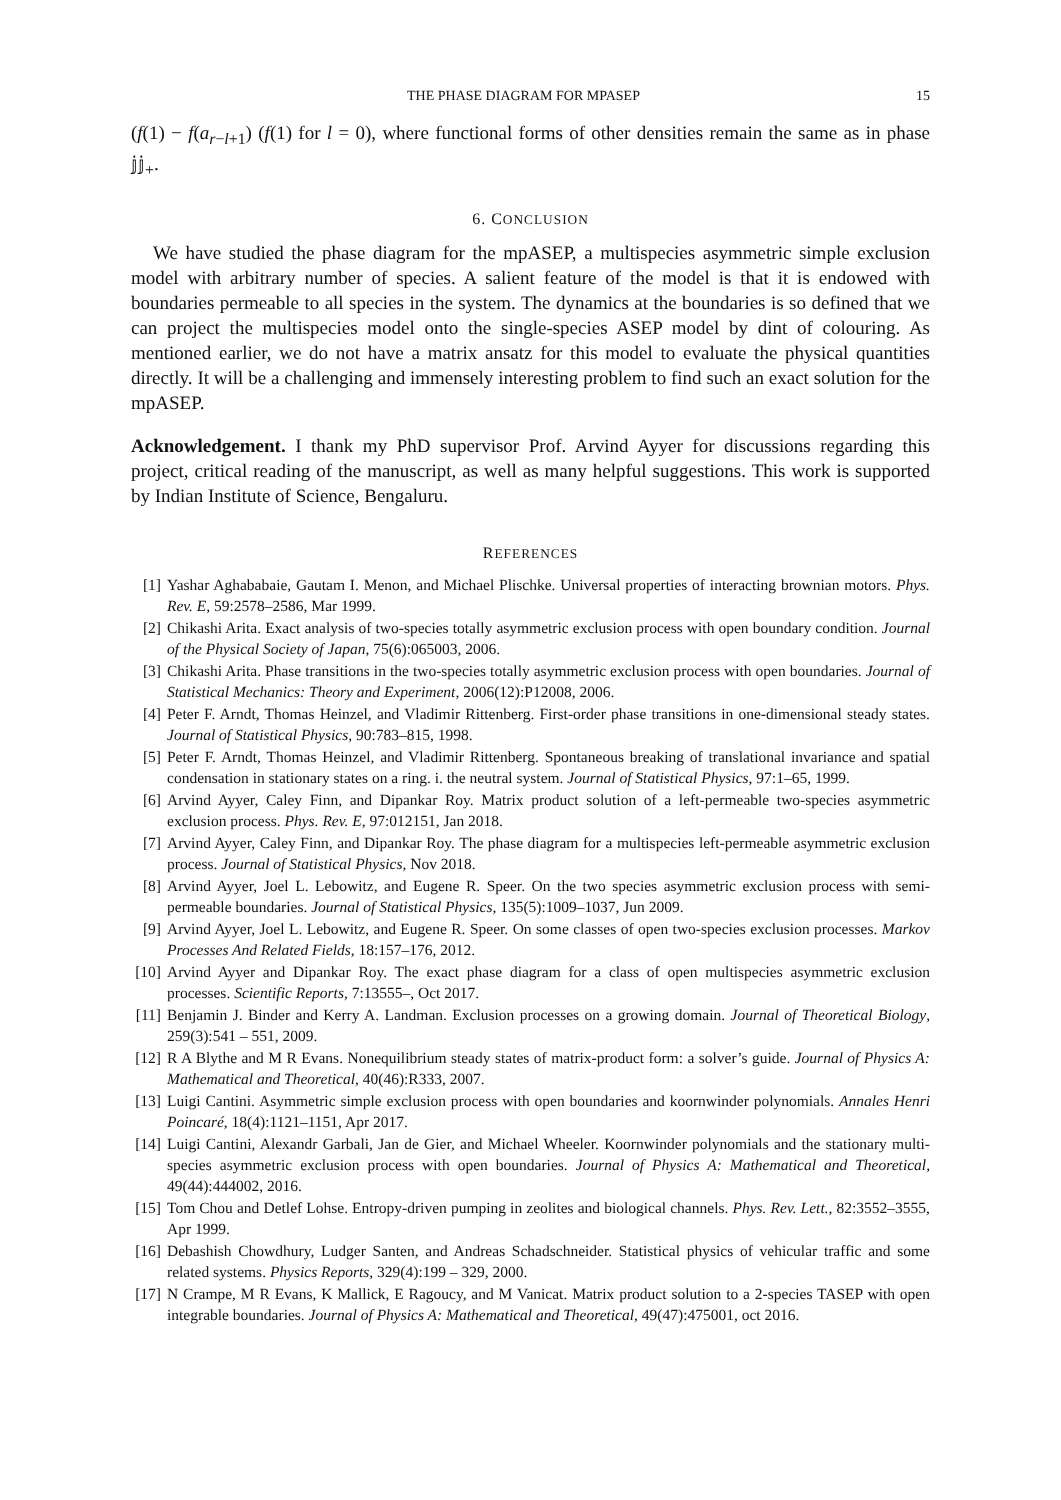THE PHASE DIAGRAM FOR MPASEP 15
(f(1) − f(a<sub>r−l+1</sub>) (f(1) for l = 0), where functional forms of other densities remain the same as in phase 𝕛𝕛<sub>+</sub>.
6. CONCLUSION
We have studied the phase diagram for the mpASEP, a multispecies asymmetric simple exclusion model with arbitrary number of species. A salient feature of the model is that it is endowed with boundaries permeable to all species in the system. The dynamics at the boundaries is so defined that we can project the multispecies model onto the single-species ASEP model by dint of colouring. As mentioned earlier, we do not have a matrix ansatz for this model to evaluate the physical quantities directly. It will be a challenging and immensely interesting problem to find such an exact solution for the mpASEP.
Acknowledgement. I thank my PhD supervisor Prof. Arvind Ayyer for discussions regarding this project, critical reading of the manuscript, as well as many helpful suggestions. This work is supported by Indian Institute of Science, Bengaluru.
REFERENCES
[1] Yashar Aghababaie, Gautam I. Menon, and Michael Plischke. Universal properties of interacting brownian motors. Phys. Rev. E, 59:2578–2586, Mar 1999.
[2] Chikashi Arita. Exact analysis of two-species totally asymmetric exclusion process with open boundary condition. Journal of the Physical Society of Japan, 75(6):065003, 2006.
[3] Chikashi Arita. Phase transitions in the two-species totally asymmetric exclusion process with open boundaries. Journal of Statistical Mechanics: Theory and Experiment, 2006(12):P12008, 2006.
[4] Peter F. Arndt, Thomas Heinzel, and Vladimir Rittenberg. First-order phase transitions in one-dimensional steady states. Journal of Statistical Physics, 90:783–815, 1998.
[5] Peter F. Arndt, Thomas Heinzel, and Vladimir Rittenberg. Spontaneous breaking of translational invariance and spatial condensation in stationary states on a ring. i. the neutral system. Journal of Statistical Physics, 97:1–65, 1999.
[6] Arvind Ayyer, Caley Finn, and Dipankar Roy. Matrix product solution of a left-permeable two-species asymmetric exclusion process. Phys. Rev. E, 97:012151, Jan 2018.
[7] Arvind Ayyer, Caley Finn, and Dipankar Roy. The phase diagram for a multispecies left-permeable asymmetric exclusion process. Journal of Statistical Physics, Nov 2018.
[8] Arvind Ayyer, Joel L. Lebowitz, and Eugene R. Speer. On the two species asymmetric exclusion process with semi-permeable boundaries. Journal of Statistical Physics, 135(5):1009–1037, Jun 2009.
[9] Arvind Ayyer, Joel L. Lebowitz, and Eugene R. Speer. On some classes of open two-species exclusion processes. Markov Processes And Related Fields, 18:157–176, 2012.
[10] Arvind Ayyer and Dipankar Roy. The exact phase diagram for a class of open multispecies asymmetric exclusion processes. Scientific Reports, 7:13555–, Oct 2017.
[11] Benjamin J. Binder and Kerry A. Landman. Exclusion processes on a growing domain. Journal of Theoretical Biology, 259(3):541 – 551, 2009.
[12] R A Blythe and M R Evans. Nonequilibrium steady states of matrix-product form: a solver’s guide. Journal of Physics A: Mathematical and Theoretical, 40(46):R333, 2007.
[13] Luigi Cantini. Asymmetric simple exclusion process with open boundaries and koornwinder polynomials. Annales Henri Poincaré, 18(4):1121–1151, Apr 2017.
[14] Luigi Cantini, Alexandr Garbali, Jan de Gier, and Michael Wheeler. Koornwinder polynomials and the stationary multi-species asymmetric exclusion process with open boundaries. Journal of Physics A: Mathematical and Theoretical, 49(44):444002, 2016.
[15] Tom Chou and Detlef Lohse. Entropy-driven pumping in zeolites and biological channels. Phys. Rev. Lett., 82:3552–3555, Apr 1999.
[16] Debashish Chowdhury, Ludger Santen, and Andreas Schadschneider. Statistical physics of vehicular traffic and some related systems. Physics Reports, 329(4):199 – 329, 2000.
[17] N Crampe, M R Evans, K Mallick, E Ragoucy, and M Vanicat. Matrix product solution to a 2-species TASEP with open integrable boundaries. Journal of Physics A: Mathematical and Theoretical, 49(47):475001, oct 2016.